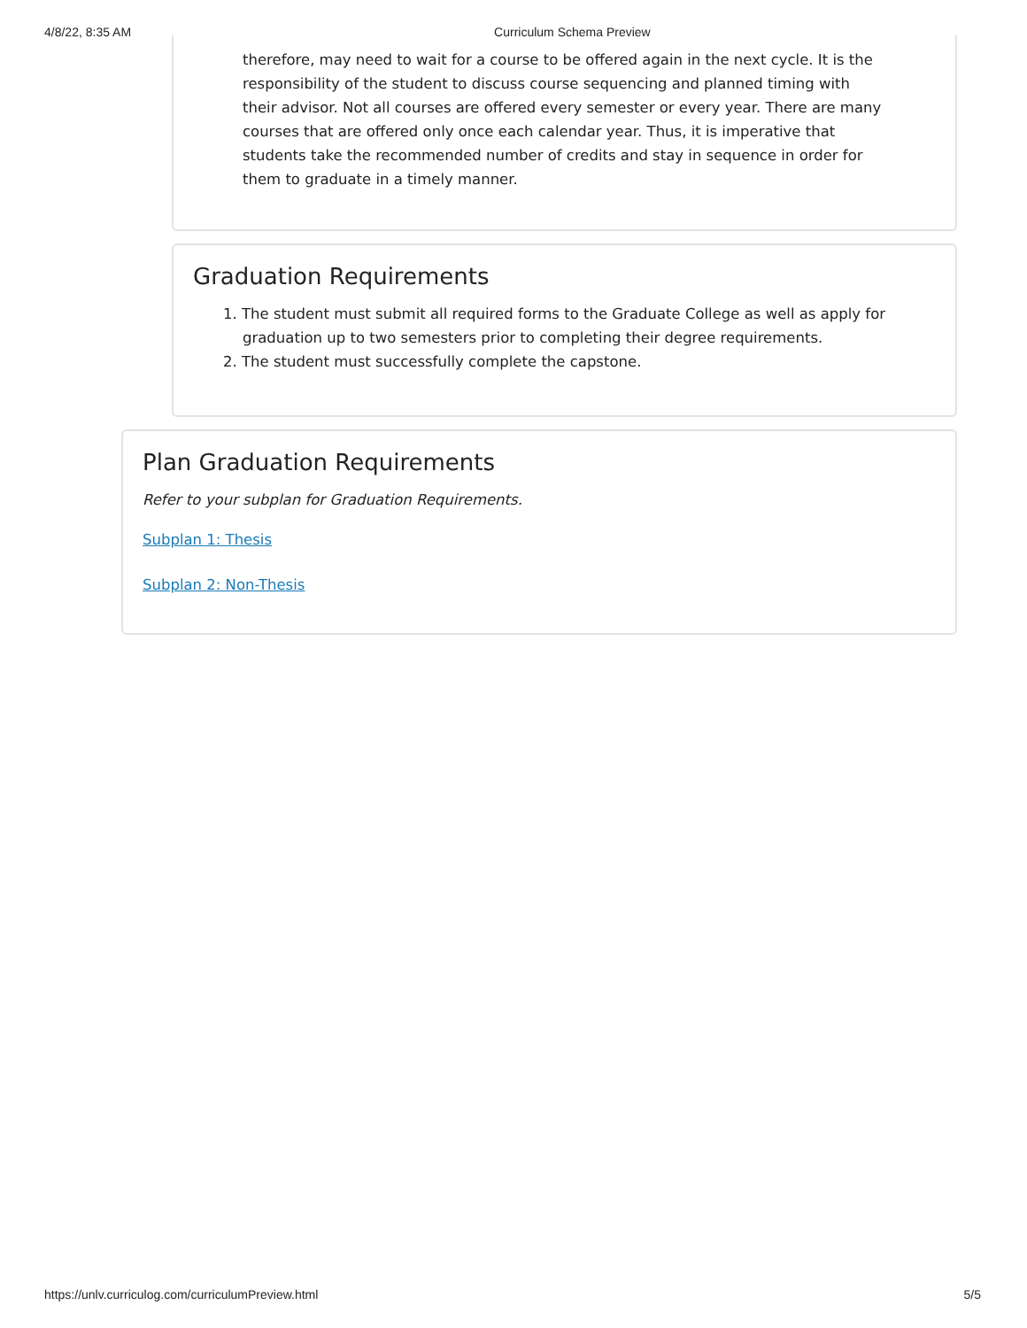4/8/22, 8:35 AM Curriculum Schema Preview
therefore, may need to wait for a course to be offered again in the next cycle. It is the responsibility of the student to discuss course sequencing and planned timing with their advisor. Not all courses are offered every semester or every year. There are many courses that are offered only once each calendar year. Thus, it is imperative that students take the recommended number of credits and stay in sequence in order for them to graduate in a timely manner.
Graduation Requirements
1. The student must submit all required forms to the Graduate College as well as apply for graduation up to two semesters prior to completing their degree requirements.
2. The student must successfully complete the capstone.
Plan Graduation Requirements
Refer to your subplan for Graduation Requirements.
Subplan 1: Thesis
Subplan 2: Non-Thesis
https://unlv.curriculog.com/curriculumPreview.html 5/5